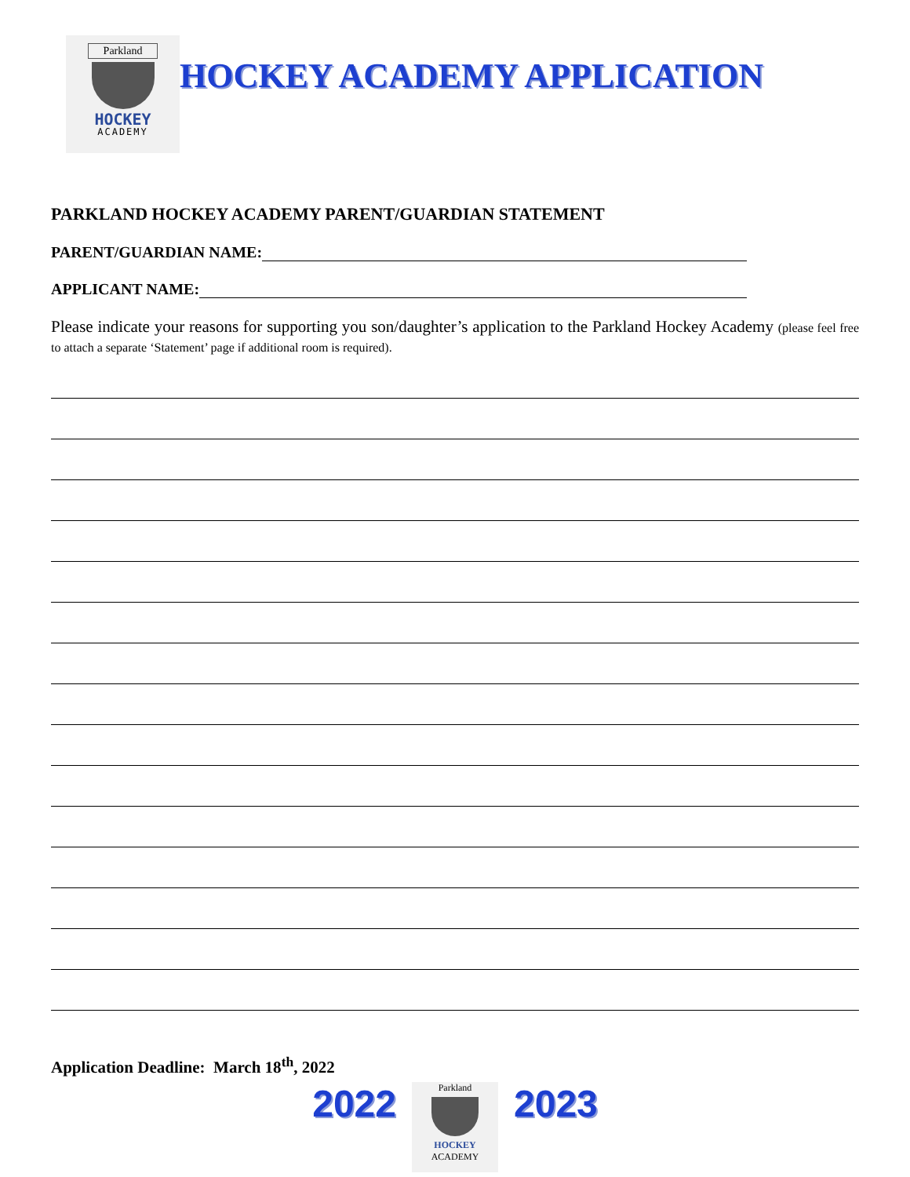Parkland
HOCKEY
ACADEMY
HOCKEY ACADEMY APPLICATION
PARKLAND HOCKEY ACADEMY PARENT/GUARDIAN STATEMENT
PARENT/GUARDIAN NAME:
APPLICANT NAME:
Please indicate your reasons for supporting you son/daughter’s application to the Parkland Hockey Academy (please feel free to attach a separate ‘Statement’ page if additional room is required).
Application Deadline: March 18<sup>th</sup>, 2022
2022
Parkland
HOCKEY
ACADEMY
2023